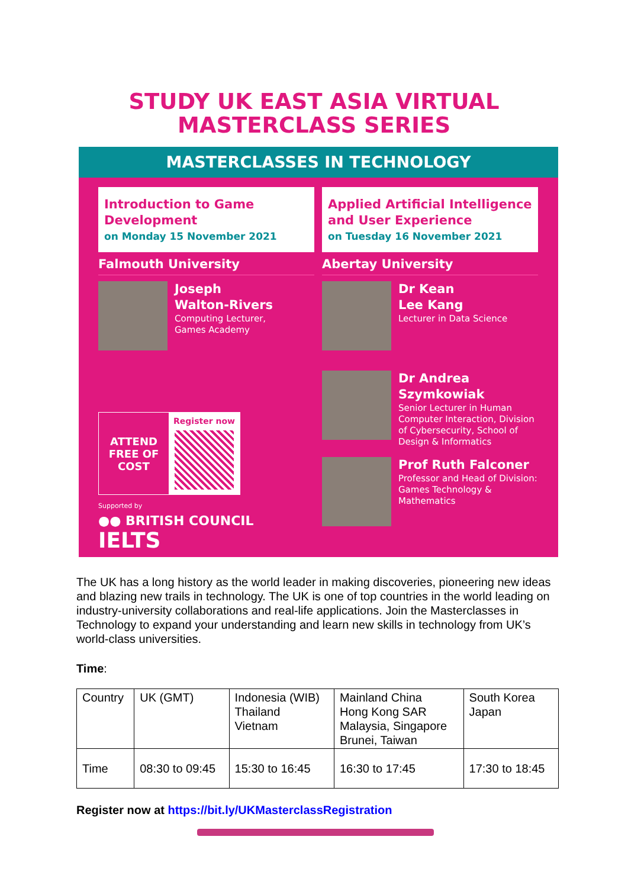STUDY UK EAST ASIA VIRTUAL
MASTERCLASS SERIES
MASTERCLASSES IN TECHNOLOGY
Introduction to Game Development
on Monday 15 November 2021
Falmouth University
Joseph
Walton-Rivers
Computing Lecturer,
Games Academy
ATTEND FREE OF COST
Register now
Supported by
●● BRITISH COUNCIL IELTS
Applied Artificial Intelligence and User Experience
on Tuesday 16 November 2021
Abertay University
Dr Kean
Lee Kang
Lecturer in Data Science
Dr Andrea
Szymkowiak
Senior Lecturer in Human Computer Interaction, Division of Cybersecurity, School of Design & Informatics
Prof Ruth Falconer
Professor and Head of Division: Games Technology & Mathematics
The UK has a long history as the world leader in making discoveries, pioneering new ideas and blazing new trails in technology. The UK is one of top countries in the world leading on industry-university collaborations and real-life applications. Join the Masterclasses in Technology to expand your understanding and learn new skills in technology from UK’s world-class universities.
Time:
| Country | UK (GMT) | Indonesia (WIB) Thailand Vietnam | Mainland China Hong Kong SAR Malaysia, Singapore Brunei, Taiwan | South Korea Japan |
| Time | 08:30 to 09:45 | 15:30 to 16:45 | 16:30 to 17:45 | 17:30 to 18:45 |
Register now at https://bit.ly/UKMasterclassRegistration